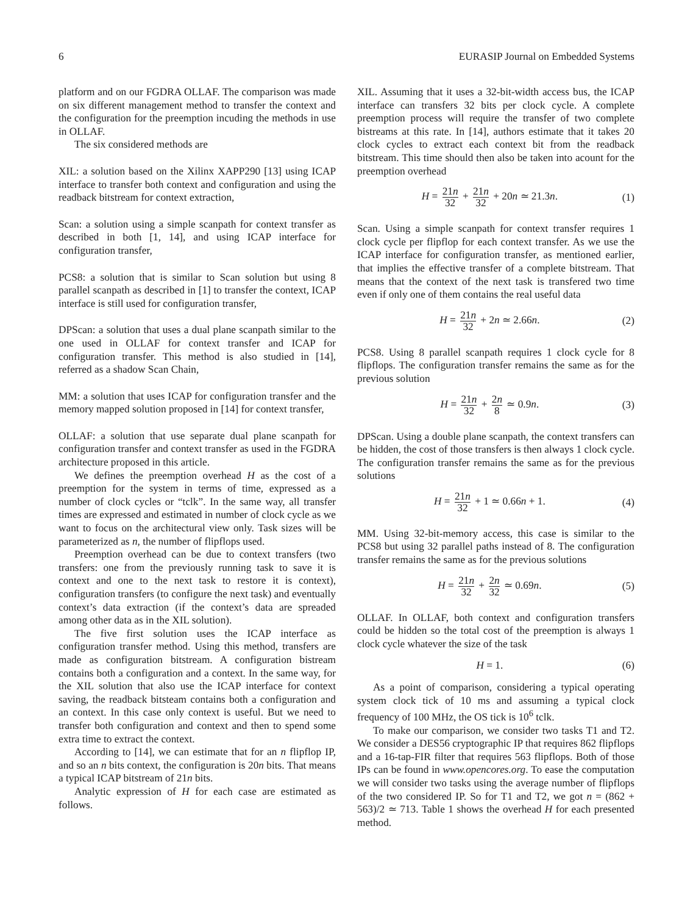6 EURASIP Journal on Embedded Systems
platform and on our FGDRA OLLAF. The comparison was made on six different management method to transfer the context and the configuration for the preemption incuding the methods in use in OLLAF.
The six considered methods are
XIL: a solution based on the Xilinx XAPP290 [13] using ICAP interface to transfer both context and configuration and using the readback bitstream for context extraction,
Scan: a solution using a simple scanpath for context transfer as described in both [1, 14], and using ICAP interface for configuration transfer,
PCS8: a solution that is similar to Scan solution but using 8 parallel scanpath as described in [1] to transfer the context, ICAP interface is still used for configuration transfer,
DPScan: a solution that uses a dual plane scanpath similar to the one used in OLLAF for context transfer and ICAP for configuration transfer. This method is also studied in [14], referred as a shadow Scan Chain,
MM: a solution that uses ICAP for configuration transfer and the memory mapped solution proposed in [14] for context transfer,
OLLAF: a solution that use separate dual plane scanpath for configuration transfer and context transfer as used in the FGDRA architecture proposed in this article.
We defines the preemption overhead H as the cost of a preemption for the system in terms of time, expressed as a number of clock cycles or “tclk”. In the same way, all transfer times are expressed and estimated in number of clock cycle as we want to focus on the architectural view only. Task sizes will be parameterized as n, the number of flipflops used.
Preemption overhead can be due to context transfers (two transfers: one from the previously running task to save it is context and one to the next task to restore it is context), configuration transfers (to configure the next task) and eventually context’s data extraction (if the context’s data are spreaded among other data as in the XIL solution).
The five first solution uses the ICAP interface as configuration transfer method. Using this method, transfers are made as configuration bitstream. A configuration bistream contains both a configuration and a context. In the same way, for the XIL solution that also use the ICAP interface for context saving, the readback bitsteam contains both a configuration and an context. In this case only context is useful. But we need to transfer both configuration and context and then to spend some extra time to extract the context.
According to [14], we can estimate that for an n flipflop IP, and so an n bits context, the configuration is 20n bits. That means a typical ICAP bitstream of 21n bits.
Analytic expression of H for each case are estimated as follows.
XIL. Assuming that it uses a 32-bit-width access bus, the ICAP interface can transfers 32 bits per clock cycle. A complete preemption process will require the transfer of two complete bistreams at this rate. In [14], authors estimate that it takes 20 clock cycles to extract each context bit from the readback bitstream. This time should then also be taken into acount for the preemption overhead
H = 21n 32 + 21n 32 + 20n ≃ 21.3n.
(1)
Scan. Using a simple scanpath for context transfer requires 1 clock cycle per flipflop for each context transfer. As we use the ICAP interface for configuration transfer, as mentioned earlier, that implies the effective transfer of a complete bitstream. That means that the context of the next task is transfered two time even if only one of them contains the real useful data
H = 21n 32 + 2n ≃ 2.66n. (2)
PCS8. Using 8 parallel scanpath requires 1 clock cycle for 8 flipflops. The configuration transfer remains the same as for the previous solution
H = 21n 32 + 2n 8 ≃ 0.9n. (3)
DPScan. Using a double plane scanpath, the context transfers can be hidden, the cost of those transfers is then always 1 clock cycle. The configuration transfer remains the same as for the previous solutions
H = 21n 32 + 1 ≃ 0.66n + 1. (4)
MM. Using 32-bit-memory access, this case is similar to the PCS8 but using 32 parallel paths instead of 8. The configuration transfer remains the same as for the previous solutions
H = 21n 32 + 2n 32 ≃ 0.69n. (5)
OLLAF. In OLLAF, both context and configuration transfers could be hidden so the total cost of the preemption is always 1 clock cycle whatever the size of the task
H = 1. (6)
As a point of comparison, considering a typical operating system clock tick of 10 ms and assuming a typical clock frequency of 100 MHz, the OS tick is 10<sup>6</sup> tclk.
To make our comparison, we consider two tasks T1 and T2. We consider a DES56 cryptographic IP that requires 862 flipflops and a 16-tap-FIR filter that requires 563 flipflops. Both of those IPs can be found in www.opencores.org. To ease the computation we will consider two tasks using the average number of flipflops of the two considered IP. So for T1 and T2, we got n = (862 + 563)/2 ≃ 713. Table 1 shows the overhead H for each presented method.